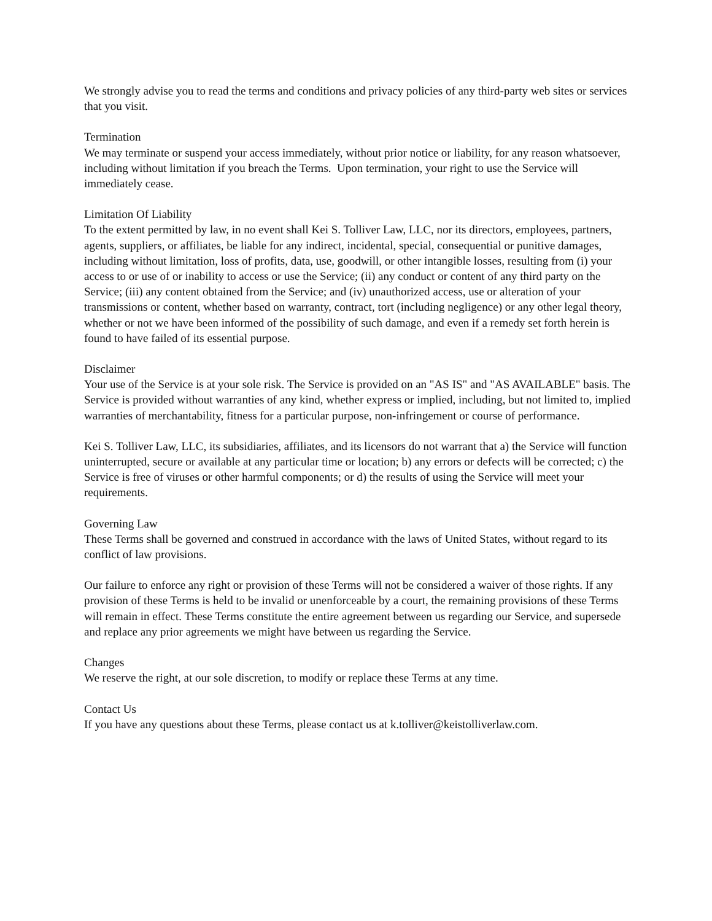We strongly advise you to read the terms and conditions and privacy policies of any third-party web sites or services that you visit.
Termination
We may terminate or suspend your access immediately, without prior notice or liability, for any reason whatsoever, including without limitation if you breach the Terms. Upon termination, your right to use the Service will immediately cease.
Limitation Of Liability
To the extent permitted by law, in no event shall Kei S. Tolliver Law, LLC, nor its directors, employees, partners, agents, suppliers, or affiliates, be liable for any indirect, incidental, special, consequential or punitive damages, including without limitation, loss of profits, data, use, goodwill, or other intangible losses, resulting from (i) your access to or use of or inability to access or use the Service; (ii) any conduct or content of any third party on the Service; (iii) any content obtained from the Service; and (iv) unauthorized access, use or alteration of your transmissions or content, whether based on warranty, contract, tort (including negligence) or any other legal theory, whether or not we have been informed of the possibility of such damage, and even if a remedy set forth herein is found to have failed of its essential purpose.
Disclaimer
Your use of the Service is at your sole risk. The Service is provided on an "AS IS" and "AS AVAILABLE" basis. The Service is provided without warranties of any kind, whether express or implied, including, but not limited to, implied warranties of merchantability, fitness for a particular purpose, non-infringement or course of performance.
Kei S. Tolliver Law, LLC, its subsidiaries, affiliates, and its licensors do not warrant that a) the Service will function uninterrupted, secure or available at any particular time or location; b) any errors or defects will be corrected; c) the Service is free of viruses or other harmful components; or d) the results of using the Service will meet your requirements.
Governing Law
These Terms shall be governed and construed in accordance with the laws of United States, without regard to its conflict of law provisions.
Our failure to enforce any right or provision of these Terms will not be considered a waiver of those rights. If any provision of these Terms is held to be invalid or unenforceable by a court, the remaining provisions of these Terms will remain in effect. These Terms constitute the entire agreement between us regarding our Service, and supersede and replace any prior agreements we might have between us regarding the Service.
Changes
We reserve the right, at our sole discretion, to modify or replace these Terms at any time.
Contact Us
If you have any questions about these Terms, please contact us at k.tolliver@keistolliverlaw.com.